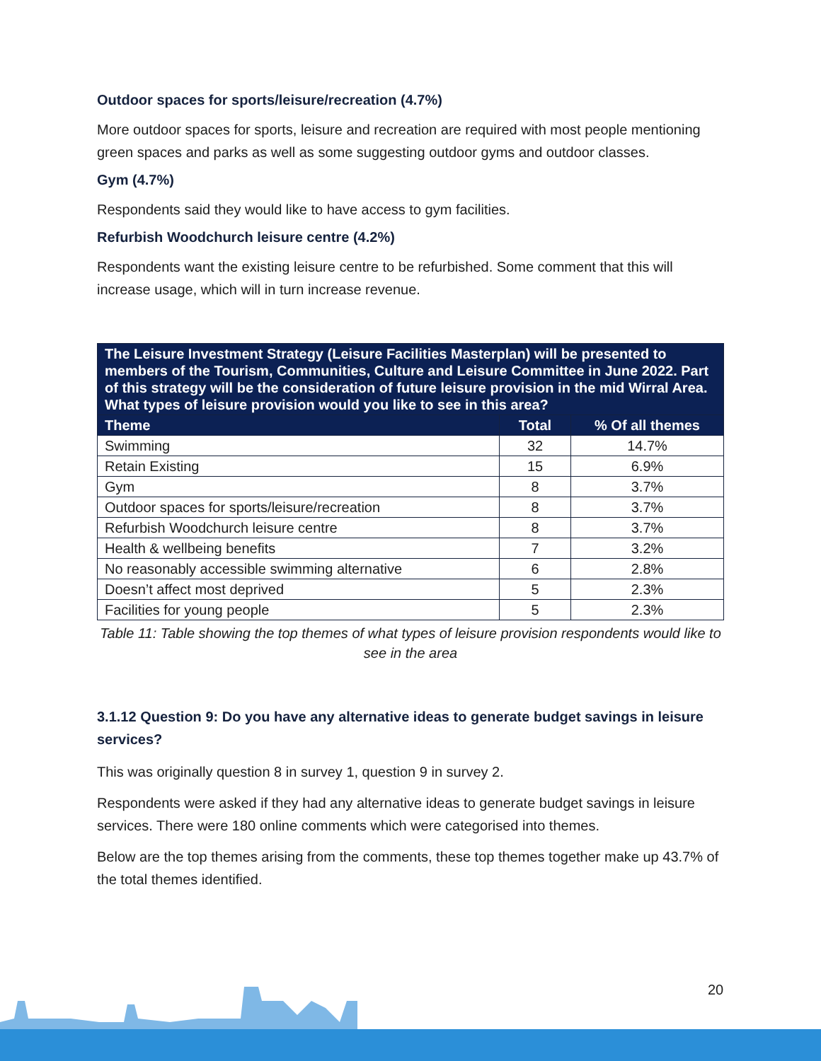Outdoor spaces for sports/leisure/recreation (4.7%)
More outdoor spaces for sports, leisure and recreation are required with most people mentioning green spaces and parks as well as some suggesting outdoor gyms and outdoor classes.
Gym (4.7%)
Respondents said they would like to have access to gym facilities.
Refurbish Woodchurch leisure centre (4.2%)
Respondents want the existing leisure centre to be refurbished. Some comment that this will increase usage, which will in turn increase revenue.
| The Leisure Investment Strategy (Leisure Facilities Masterplan) will be presented to members of the Tourism, Communities, Culture and Leisure Committee in June 2022. Part of this strategy will be the consideration of future leisure provision in the mid Wirral Area. What types of leisure provision would you like to see in this area? | | |
| --- | --- | --- |
| Theme | Total | % Of all themes |
| Swimming | 32 | 14.7% |
| Retain Existing | 15 | 6.9% |
| Gym | 8 | 3.7% |
| Outdoor spaces for sports/leisure/recreation | 8 | 3.7% |
| Refurbish Woodchurch leisure centre | 8 | 3.7% |
| Health & wellbeing benefits | 7 | 3.2% |
| No reasonably accessible swimming alternative | 6 | 2.8% |
| Doesn’t affect most deprived | 5 | 2.3% |
| Facilities for young people | 5 | 2.3% |
Table 11: Table showing the top themes of what types of leisure provision respondents would like to see in the area
3.1.12 Question 9: Do you have any alternative ideas to generate budget savings in leisure services?
This was originally question 8 in survey 1, question 9 in survey 2.
Respondents were asked if they had any alternative ideas to generate budget savings in leisure services. There were 180 online comments which were categorised into themes.
Below are the top themes arising from the comments, these top themes together make up 43.7% of the total themes identified.
20